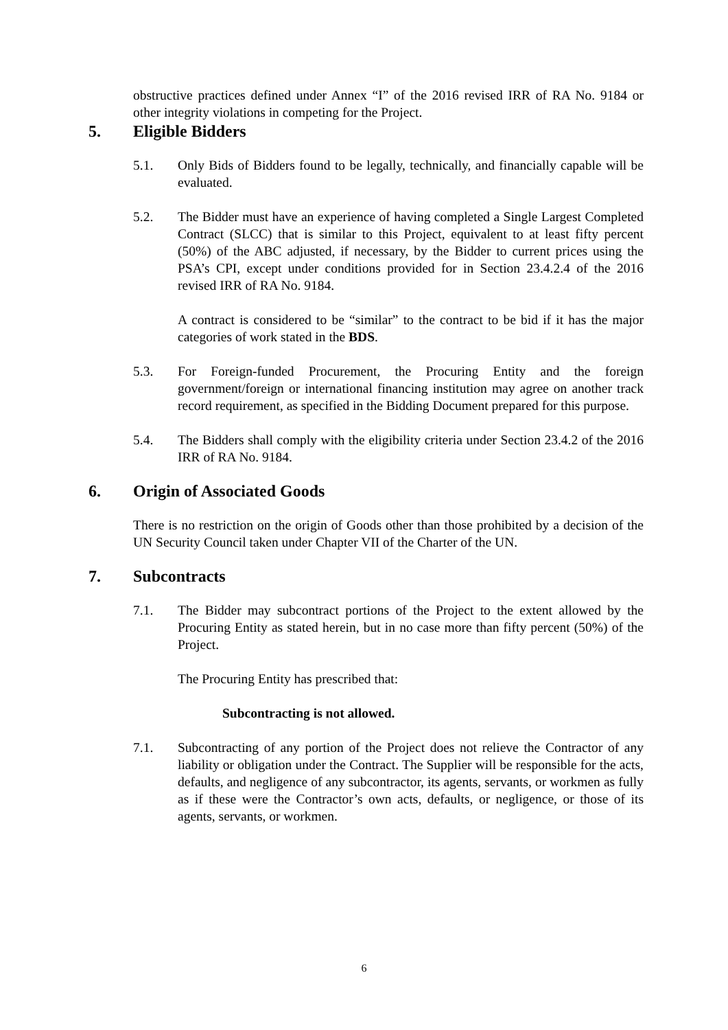obstructive practices defined under Annex “I” of the 2016 revised IRR of RA No. 9184 or other integrity violations in competing for the Project.
5. Eligible Bidders
5.1. Only Bids of Bidders found to be legally, technically, and financially capable will be evaluated.
5.2. The Bidder must have an experience of having completed a Single Largest Completed Contract (SLCC) that is similar to this Project, equivalent to at least fifty percent (50%) of the ABC adjusted, if necessary, by the Bidder to current prices using the PSA’s CPI, except under conditions provided for in Section 23.4.2.4 of the 2016 revised IRR of RA No. 9184.
A contract is considered to be “similar” to the contract to be bid if it has the major categories of work stated in the BDS.
5.3. For Foreign-funded Procurement, the Procuring Entity and the foreign government/foreign or international financing institution may agree on another track record requirement, as specified in the Bidding Document prepared for this purpose.
5.4. The Bidders shall comply with the eligibility criteria under Section 23.4.2 of the 2016 IRR of RA No. 9184.
6. Origin of Associated Goods
There is no restriction on the origin of Goods other than those prohibited by a decision of the UN Security Council taken under Chapter VII of the Charter of the UN.
7. Subcontracts
7.1. The Bidder may subcontract portions of the Project to the extent allowed by the Procuring Entity as stated herein, but in no case more than fifty percent (50%) of the Project.
The Procuring Entity has prescribed that:
Subcontracting is not allowed.
7.1. Subcontracting of any portion of the Project does not relieve the Contractor of any liability or obligation under the Contract. The Supplier will be responsible for the acts, defaults, and negligence of any subcontractor, its agents, servants, or workmen as fully as if these were the Contractor’s own acts, defaults, or negligence, or those of its agents, servants, or workmen.
6